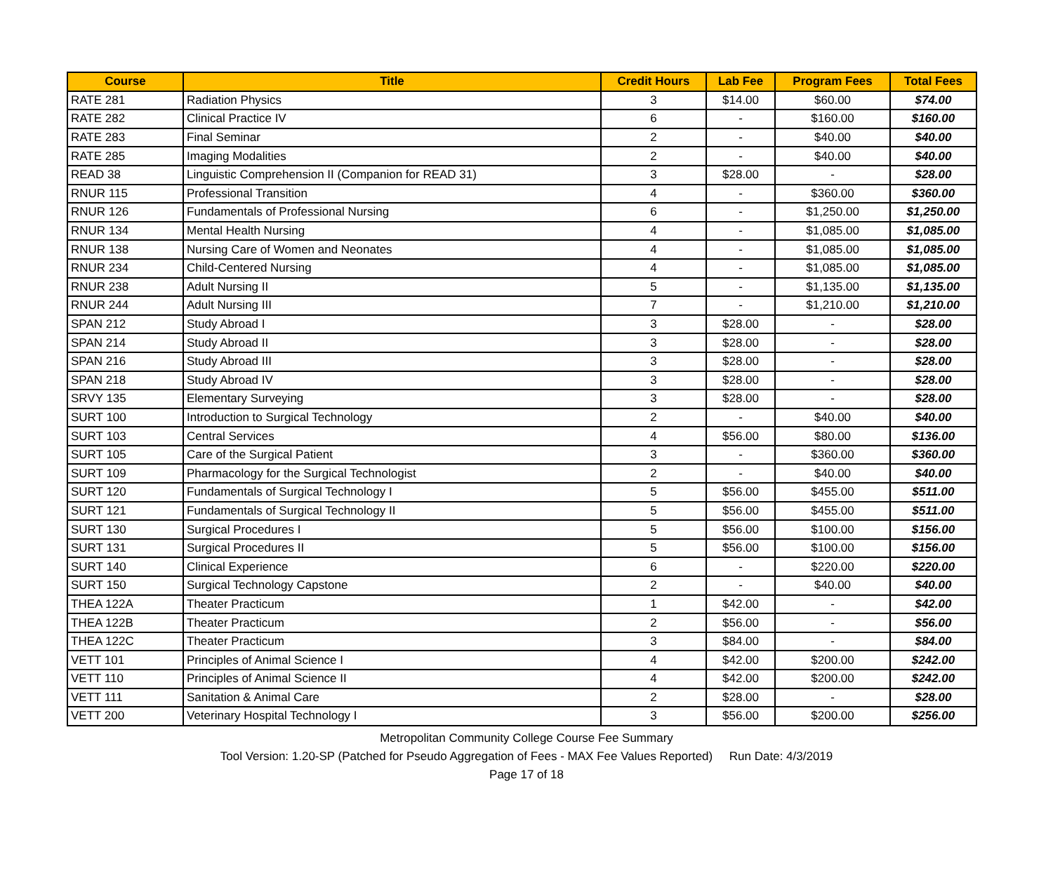| Course | Title | Credit Hours | Lab Fee | Program Fees | Total Fees |
| --- | --- | --- | --- | --- | --- |
| RATE 281 | Radiation Physics | 3 | $14.00 | $60.00 | $74.00 |
| RATE 282 | Clinical Practice IV | 6 | - | $160.00 | $160.00 |
| RATE 283 | Final Seminar | 2 | - | $40.00 | $40.00 |
| RATE 285 | Imaging Modalities | 2 | - | $40.00 | $40.00 |
| READ 38 | Linguistic Comprehension II (Companion for READ 31) | 3 | $28.00 | - | $28.00 |
| RNUR 115 | Professional Transition | 4 | - | $360.00 | $360.00 |
| RNUR 126 | Fundamentals of Professional Nursing | 6 | - | $1,250.00 | $1,250.00 |
| RNUR 134 | Mental Health Nursing | 4 | - | $1,085.00 | $1,085.00 |
| RNUR 138 | Nursing Care of Women and Neonates | 4 | - | $1,085.00 | $1,085.00 |
| RNUR 234 | Child-Centered Nursing | 4 | - | $1,085.00 | $1,085.00 |
| RNUR 238 | Adult Nursing II | 5 | - | $1,135.00 | $1,135.00 |
| RNUR 244 | Adult Nursing III | 7 | - | $1,210.00 | $1,210.00 |
| SPAN 212 | Study Abroad I | 3 | $28.00 | - | $28.00 |
| SPAN 214 | Study Abroad II | 3 | $28.00 | - | $28.00 |
| SPAN 216 | Study Abroad III | 3 | $28.00 | - | $28.00 |
| SPAN 218 | Study Abroad IV | 3 | $28.00 | - | $28.00 |
| SRVY 135 | Elementary Surveying | 3 | $28.00 | - | $28.00 |
| SURT 100 | Introduction to Surgical Technology | 2 | - | $40.00 | $40.00 |
| SURT 103 | Central Services | 4 | $56.00 | $80.00 | $136.00 |
| SURT 105 | Care of the Surgical Patient | 3 | - | $360.00 | $360.00 |
| SURT 109 | Pharmacology for the Surgical Technologist | 2 | - | $40.00 | $40.00 |
| SURT 120 | Fundamentals of Surgical Technology I | 5 | $56.00 | $455.00 | $511.00 |
| SURT 121 | Fundamentals of Surgical Technology II | 5 | $56.00 | $455.00 | $511.00 |
| SURT 130 | Surgical Procedures I | 5 | $56.00 | $100.00 | $156.00 |
| SURT 131 | Surgical Procedures II | 5 | $56.00 | $100.00 | $156.00 |
| SURT 140 | Clinical Experience | 6 | - | $220.00 | $220.00 |
| SURT 150 | Surgical Technology Capstone | 2 | - | $40.00 | $40.00 |
| THEA 122A | Theater Practicum | 1 | $42.00 | - | $42.00 |
| THEA 122B | Theater Practicum | 2 | $56.00 | - | $56.00 |
| THEA 122C | Theater Practicum | 3 | $84.00 | - | $84.00 |
| VETT 101 | Principles of Animal Science I | 4 | $42.00 | $200.00 | $242.00 |
| VETT 110 | Principles of Animal Science II | 4 | $42.00 | $200.00 | $242.00 |
| VETT 111 | Sanitation & Animal Care | 2 | $28.00 | - | $28.00 |
| VETT 200 | Veterinary Hospital Technology I | 3 | $56.00 | $200.00 | $256.00 |
Metropolitan Community College Course Fee Summary
Tool Version: 1.20-SP (Patched for Pseudo Aggregation of Fees - MAX Fee Values Reported) Run Date: 4/3/2019
Page 17 of 18